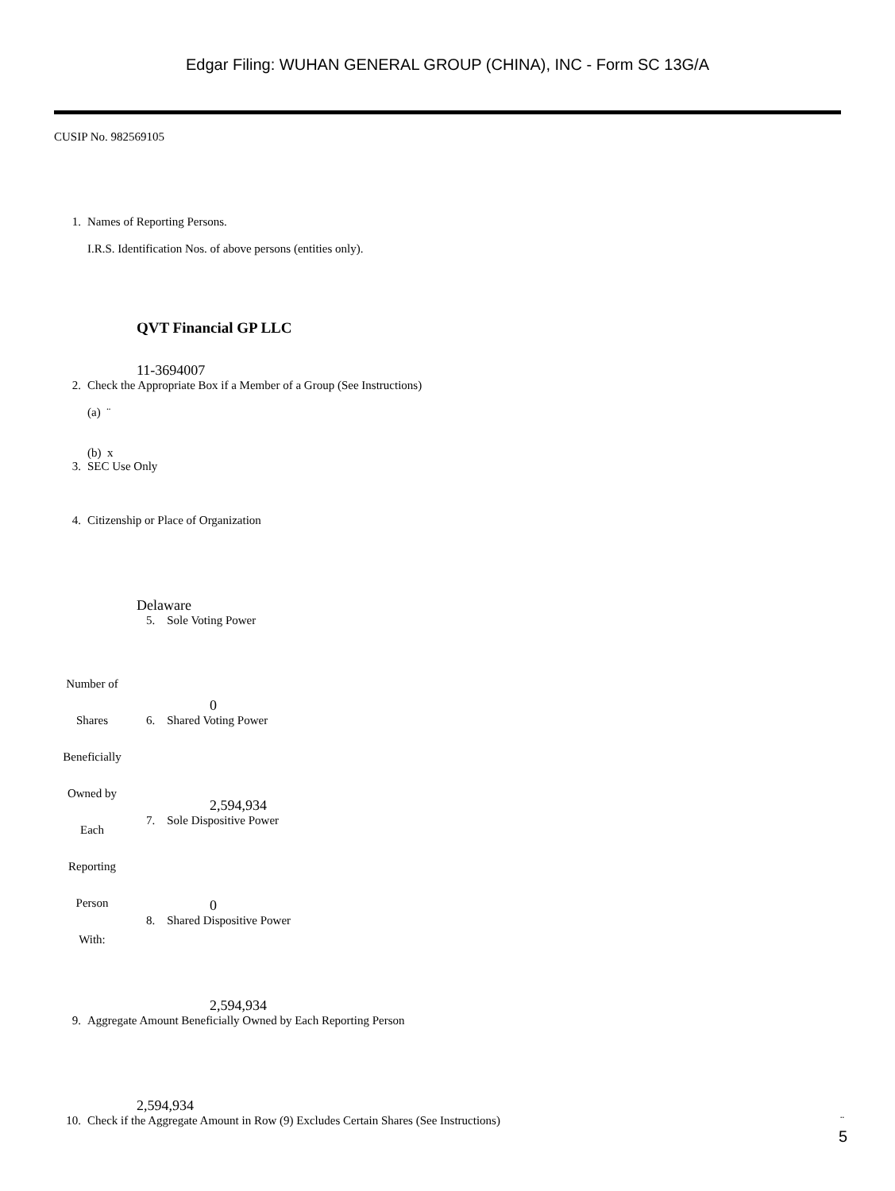Edgar Filing: WUHAN GENERAL GROUP (CHINA), INC - Form SC 13G/A
CUSIP No. 982569105
| 1. | Names of Reporting Persons. I.R.S. Identification Nos. of above persons (entities only). QVT Financial GP LLC 11-3694007 |
| 2. | Check the Appropriate Box if a Member of a Group (See Instructions) (a) ¨ (b) x |
| 3. | SEC Use Only |
| 4. | Citizenship or Place of Organization Delaware |
| Number of Shares Beneficially Owned by Each Reporting Person With: | 5. Sole Voting Power 0 6. Shared Voting Power 2,594,934 7. Sole Dispositive Power 0 8. Shared Dispositive Power 2,594,934 |
| 9. | Aggregate Amount Beneficially Owned by Each Reporting Person 2,594,934 | |
| 10. | Check if the Aggregate Amount in Row (9) Excludes Certain Shares (See Instructions) | ¨ |
5